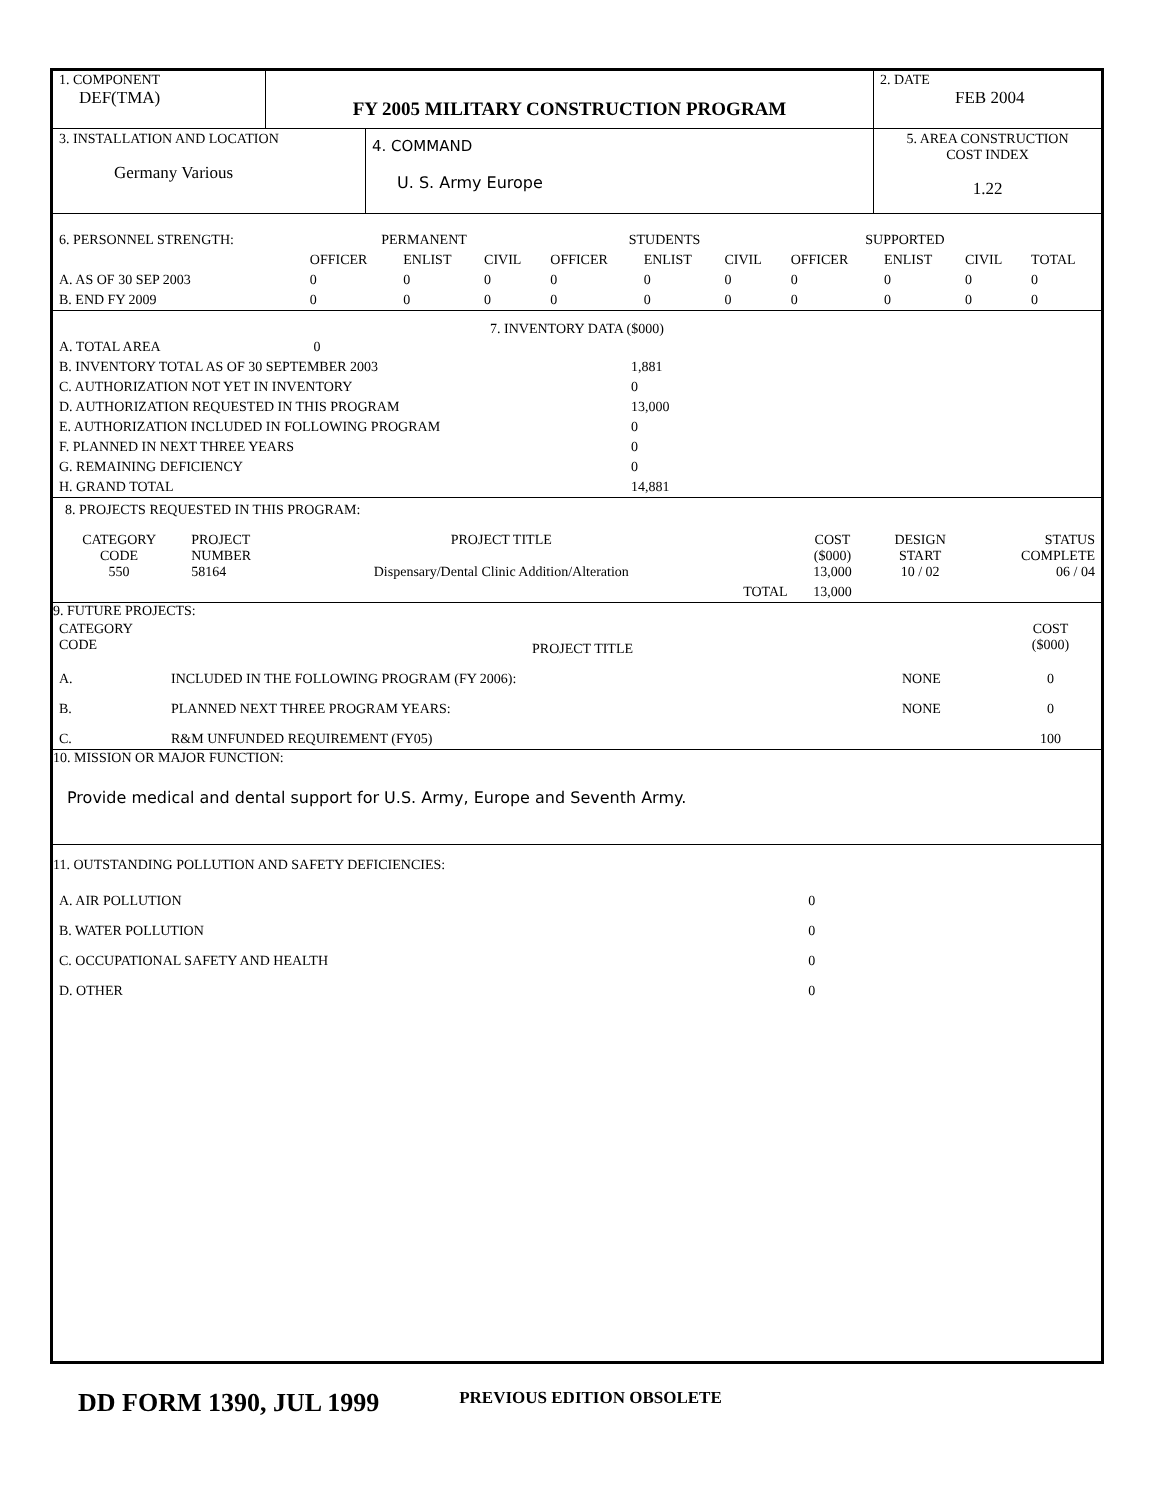| 1. COMPONENT DEF(TMA) | FY 2005 MILITARY CONSTRUCTION PROGRAM | 2. DATE FEB 2004 |
| 3. INSTALLATION AND LOCATION Germany Various | 4. COMMAND U. S. Army Europe | 5. AREA CONSTRUCTION COST INDEX 1.22 |
| 6. PERSONNEL STRENGTH: | PERMANENT | | | STUDENTS | | | SUPPORTED | | | |
| | OFFICER | ENLIST | CIVIL | OFFICER | ENLIST | CIVIL | OFFICER | ENLIST | CIVIL | TOTAL |
| A. AS OF 30 SEP 2003 | 0 | 0 | 0 | 0 | 0 | 0 | 0 | 0 | 0 | 0 |
| B. END FY 2009 | 0 | 0 | 0 | 0 | 0 | 0 | 0 | 0 | 0 | 0 |
7. INVENTORY DATA ($000)
| A. TOTAL AREA 0 | |
| B. INVENTORY TOTAL AS OF 30 SEPTEMBER 2003 | 1,881 |
| C. AUTHORIZATION NOT YET IN INVENTORY | 0 |
| D. AUTHORIZATION REQUESTED IN THIS PROGRAM | 13,000 |
| E. AUTHORIZATION INCLUDED IN FOLLOWING PROGRAM | 0 |
| F. PLANNED IN NEXT THREE YEARS | 0 |
| G. REMAINING DEFICIENCY | 0 |
| H. GRAND TOTAL | 14,881 |
8. PROJECTS REQUESTED IN THIS PROGRAM:
| CATEGORY CODE 550 | PROJECT NUMBER 58164 | PROJECT TITLE Dispensary/Dental Clinic Addition/Alteration | | COST ($000) 13,000 | DESIGN START 10 / 02 | STATUS COMPLETE 06 / 04 |
| | | | TOTAL | 13,000 | | |
9. FUTURE PROJECTS:
| CATEGORY CODE | PROJECT TITLE | | COST ($000) |
| A. | INCLUDED IN THE FOLLOWING PROGRAM (FY 2006): | NONE | 0 |
| B. | PLANNED NEXT THREE PROGRAM YEARS: | NONE | 0 |
| C. | R&M UNFUNDED REQUIREMENT (FY05) | | 100 |
10. MISSION OR MAJOR FUNCTION:
Provide medical and dental support for U.S. Army, Europe and Seventh Army.
11. OUTSTANDING POLLUTION AND SAFETY DEFICIENCIES:
| A. AIR POLLUTION | 0 |
| B. WATER POLLUTION | 0 |
| C. OCCUPATIONAL SAFETY AND HEALTH | 0 |
| D. OTHER | 0 |
DD FORM 1390, JUL 1999 PREVIOUS EDITION OBSOLETE